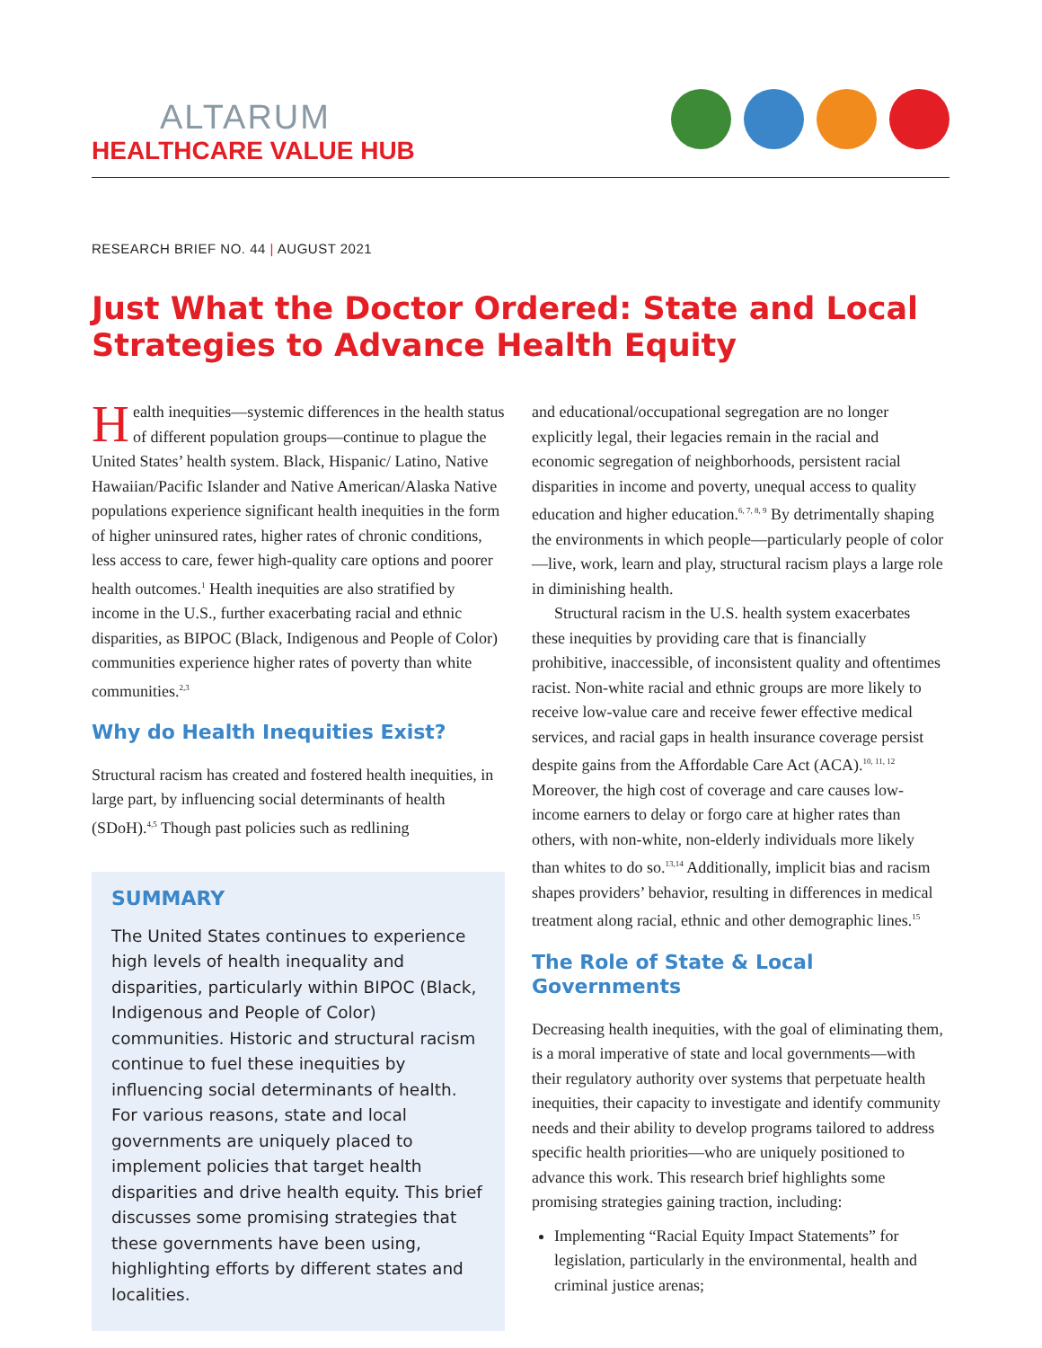ALTARUM
HEALTHCARE VALUE HUB
RESEARCH BRIEF NO. 44 | AUGUST 2021
Just What the Doctor Ordered: State and Local Strategies to Advance Health Equity
Health inequities—systemic differences in the health status of different population groups—continue to plague the United States’ health system. Black, Hispanic/ Latino, Native Hawaiian/Pacific Islander and Native American/Alaska Native populations experience significant health inequities in the form of higher uninsured rates, higher rates of chronic conditions, less access to care, fewer high-quality care options and poorer health outcomes.<sup>1</sup> Health inequities are also stratified by income in the U.S., further exacerbating racial and ethnic disparities, as BIPOC (Black, Indigenous and People of Color) communities experience higher rates of poverty than white communities.<sup>2,3</sup>
Why do Health Inequities Exist?
Structural racism has created and fostered health inequities, in large part, by influencing social determinants of health (SDoH).<sup>4,5</sup> Though past policies such as redlining
SUMMARY
The United States continues to experience high levels of health inequality and disparities, particularly within BIPOC (Black, Indigenous and People of Color) communities. Historic and structural racism continue to fuel these inequities by influencing social determinants of health. For various reasons, state and local governments are uniquely placed to implement policies that target health disparities and drive health equity. This brief discusses some promising strategies that these governments have been using, highlighting efforts by different states and localities.
and educational/occupational segregation are no longer explicitly legal, their legacies remain in the racial and economic segregation of neighborhoods, persistent racial disparities in income and poverty, unequal access to quality education and higher education.<sup>6, 7, 8, 9</sup> By detrimentally shaping the environments in which people—particularly people of color—live, work, learn and play, structural racism plays a large role in diminishing health.
Structural racism in the U.S. health system exacerbates these inequities by providing care that is financially prohibitive, inaccessible, of inconsistent quality and oftentimes racist. Non-white racial and ethnic groups are more likely to receive low-value care and receive fewer effective medical services, and racial gaps in health insurance coverage persist despite gains from the Affordable Care Act (ACA).<sup>10, 11, 12</sup> Moreover, the high cost of coverage and care causes low-income earners to delay or forgo care at higher rates than others, with non-white, non-elderly individuals more likely than whites to do so.<sup>13,14</sup> Additionally, implicit bias and racism shapes providers’ behavior, resulting in differences in medical treatment along racial, ethnic and other demographic lines.<sup>15</sup>
The Role of State & Local Governments
Decreasing health inequities, with the goal of eliminating them, is a moral imperative of state and local governments—with their regulatory authority over systems that perpetuate health inequities, their capacity to investigate and identify community needs and their ability to develop programs tailored to address specific health priorities—who are uniquely positioned to advance this work. This research brief highlights some promising strategies gaining traction, including:
Implementing “Racial Equity Impact Statements” for legislation, particularly in the environmental, health and criminal justice arenas;